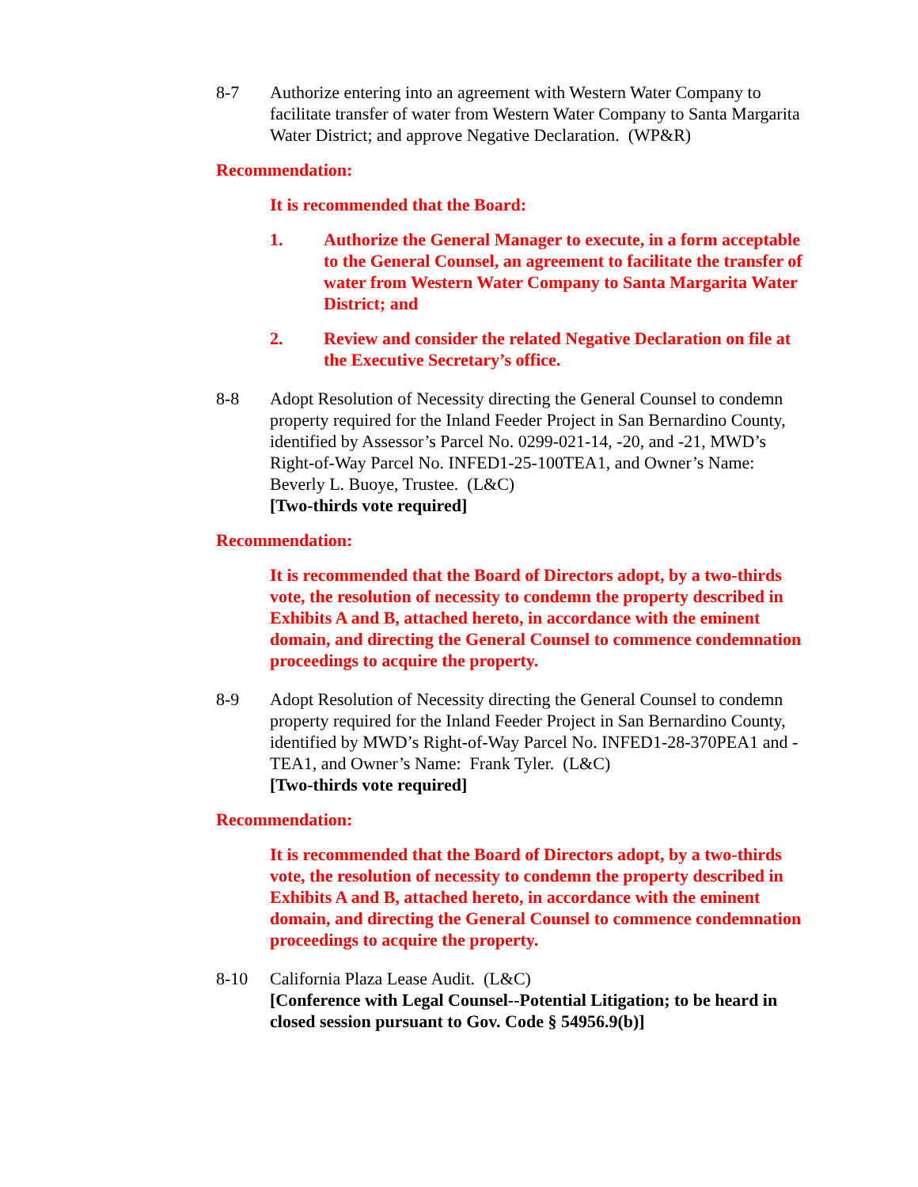8-7 Authorize entering into an agreement with Western Water Company to facilitate transfer of water from Western Water Company to Santa Margarita Water District; and approve Negative Declaration. (WP&R)
Recommendation:
It is recommended that the Board:
1. Authorize the General Manager to execute, in a form acceptable to the General Counsel, an agreement to facilitate the transfer of water from Western Water Company to Santa Margarita Water District; and
2. Review and consider the related Negative Declaration on file at the Executive Secretary’s office.
8-8 Adopt Resolution of Necessity directing the General Counsel to condemn property required for the Inland Feeder Project in San Bernardino County, identified by Assessor’s Parcel No. 0299-021-14, -20, and -21, MWD’s Right-of-Way Parcel No. INFED1-25-100TEA1, and Owner’s Name: Beverly L. Buoye, Trustee. (L&C)
[Two-thirds vote required]
Recommendation:
It is recommended that the Board of Directors adopt, by a two-thirds vote, the resolution of necessity to condemn the property described in Exhibits A and B, attached hereto, in accordance with the eminent domain, and directing the General Counsel to commence condemnation proceedings to acquire the property.
8-9 Adopt Resolution of Necessity directing the General Counsel to condemn property required for the Inland Feeder Project in San Bernardino County, identified by MWD’s Right-of-Way Parcel No. INFED1-28-370PEA1 and -TEA1, and Owner’s Name: Frank Tyler. (L&C)
[Two-thirds vote required]
Recommendation:
It is recommended that the Board of Directors adopt, by a two-thirds vote, the resolution of necessity to condemn the property described in Exhibits A and B, attached hereto, in accordance with the eminent domain, and directing the General Counsel to commence condemnation proceedings to acquire the property.
8-10 California Plaza Lease Audit. (L&C)
[Conference with Legal Counsel--Potential Litigation; to be heard in closed session pursuant to Gov. Code § 54956.9(b)]